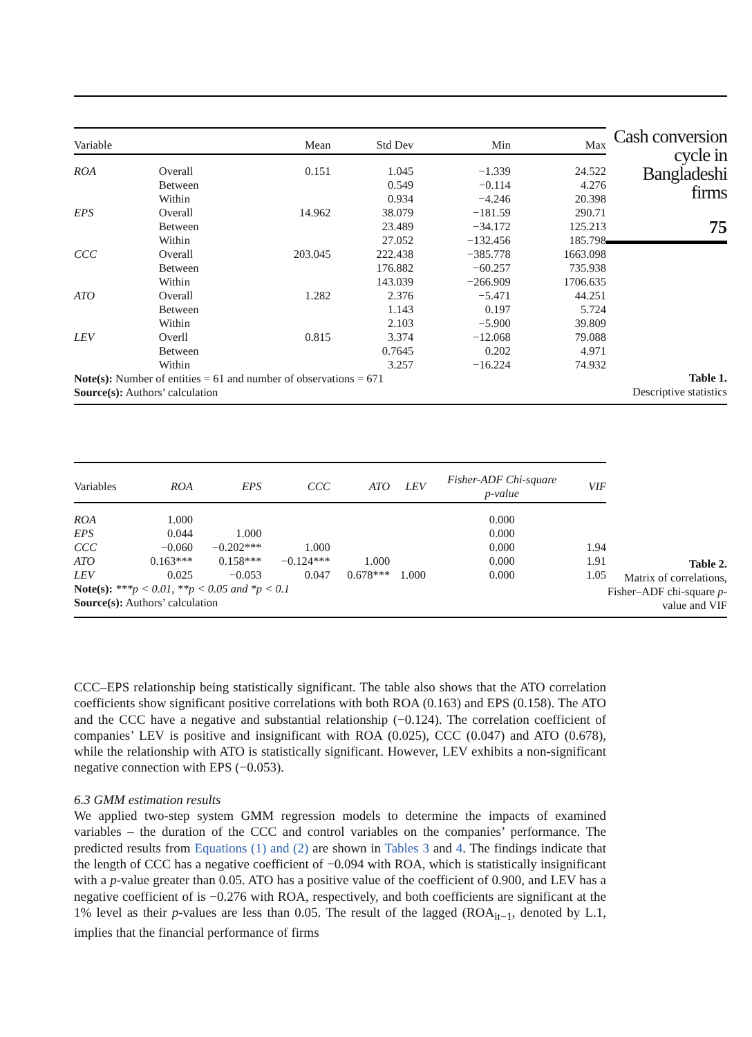| Variable | | Mean | Std Dev | Min | Max |
| --- | --- | --- | --- | --- | --- |
| ROA | Overall | 0.151 | 1.045 | −1.339 | 24.522 |
| | Between | | 0.549 | −0.114 | 4.276 |
| | Within | | 0.934 | −4.246 | 20.398 |
| EPS | Overall | 14.962 | 38.079 | −181.59 | 290.71 |
| | Between | | 23.489 | −34.172 | 125.213 |
| | Within | | 27.052 | −132.456 | 185.798 |
| CCC | Overall | 203.045 | 222.438 | −385.778 | 1663.098 |
| | Between | | 176.882 | −60.257 | 735.938 |
| | Within | | 143.039 | −266.909 | 1706.635 |
| ATO | Overall | 1.282 | 2.376 | −5.471 | 44.251 |
| | Between | | 1.143 | 0.197 | 5.724 |
| | Within | | 2.103 | −5.900 | 39.809 |
| LEV | Overll | 0.815 | 3.374 | −12.068 | 79.088 |
| | Between | | 0.7645 | 0.202 | 4.971 |
| | Within | | 3.257 | −16.224 | 74.932 |
Note(s): Number of entities = 61 and number of observations = 671
Source(s): Authors’ calculation
Cash conversion cycle in Bangladeshi firms
75
Table 1.
Descriptive statistics
| Variables | ROA | EPS | CCC | ATO | LEV | Fisher-ADF Chi-square p-value | VIF |
| --- | --- | --- | --- | --- | --- | --- | --- |
| ROA | 1.000 | | | | | 0.000 | |
| EPS | 0.044 | 1.000 | | | | 0.000 | |
| CCC | −0.060 | −0.202*** | 1.000 | | | 0.000 | 1.94 |
| ATO | 0.163*** | 0.158*** | −0.124*** | 1.000 | | 0.000 | 1.91 |
| LEV | 0.025 | −0.053 | 0.047 | 0.678*** | 1.000 | 0.000 | 1.05 |
Note(s): ***p < 0.01, **p < 0.05 and *p < 0.1
Source(s): Authors’ calculation
Table 2.
Matrix of correlations, Fisher–ADF chi-square p-value and VIF
CCC–EPS relationship being statistically significant. The table also shows that the ATO correlation coefficients show significant positive correlations with both ROA (0.163) and EPS (0.158). The ATO and the CCC have a negative and substantial relationship (−0.124). The correlation coefficient of companies’ LEV is positive and insignificant with ROA (0.025), CCC (0.047) and ATO (0.678), while the relationship with ATO is statistically significant. However, LEV exhibits a non-significant negative connection with EPS (−0.053).
6.3 GMM estimation results
We applied two-step system GMM regression models to determine the impacts of examined variables – the duration of the CCC and control variables on the companies’ performance. The predicted results from Equations (1) and (2) are shown in Tables 3 and 4. The findings indicate that the length of CCC has a negative coefficient of −0.094 with ROA, which is statistically insignificant with a p-value greater than 0.05. ATO has a positive value of the coefficient of 0.900, and LEV has a negative coefficient of is −0.276 with ROA, respectively, and both coefficients are significant at the 1% level as their p-values are less than 0.05. The result of the lagged (ROA<sub>it−1</sub>, denoted by L.1, implies that the financial performance of firms